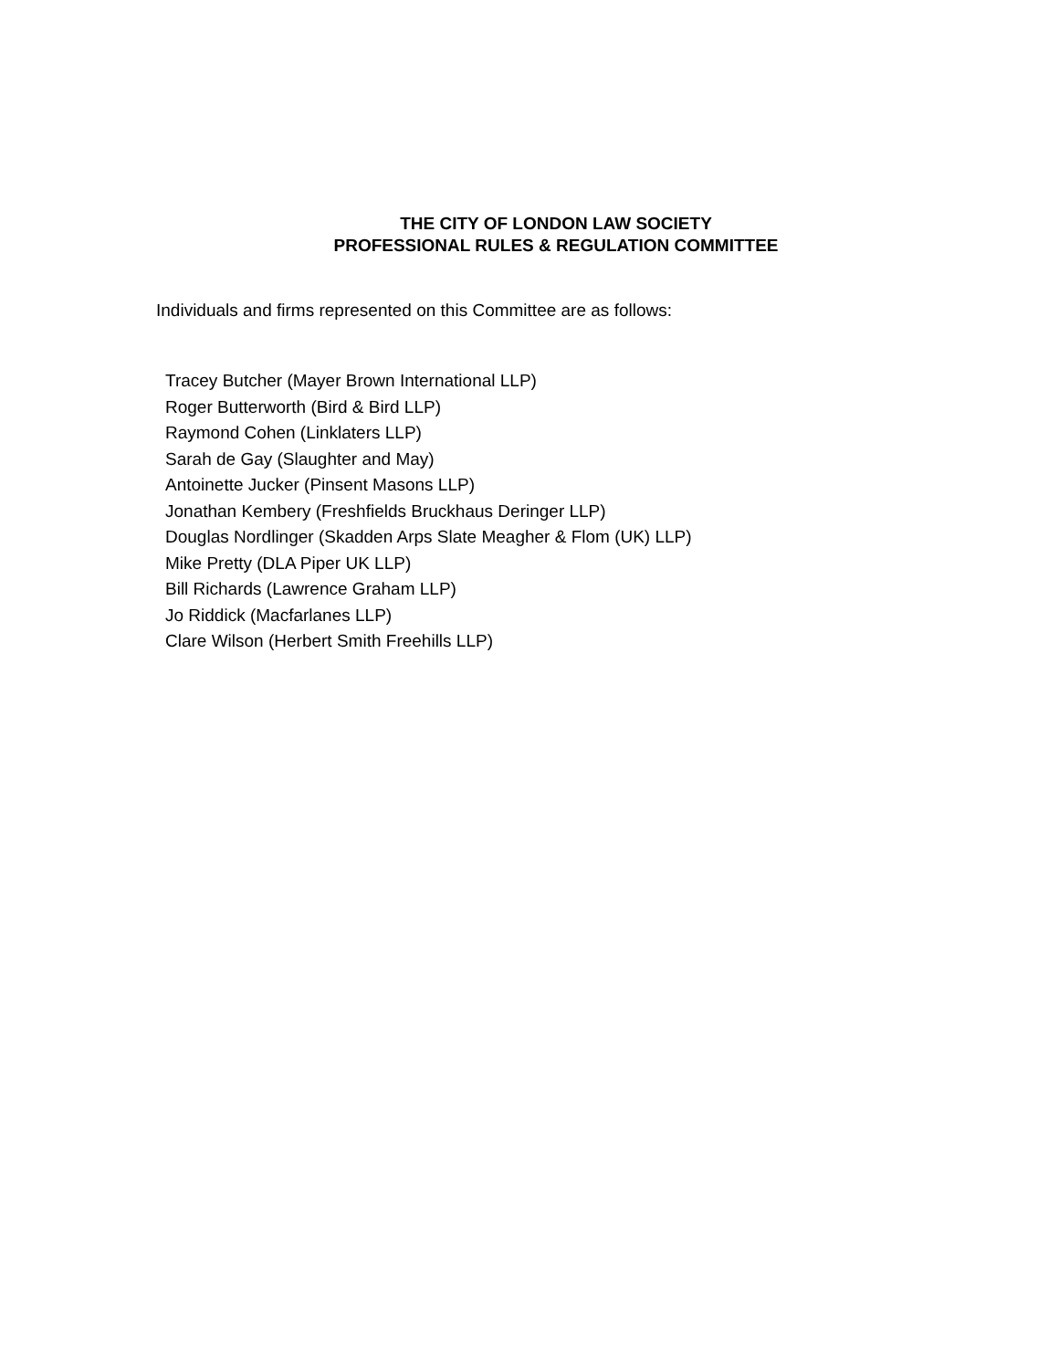THE CITY OF LONDON LAW SOCIETY
PROFESSIONAL RULES & REGULATION COMMITTEE
Individuals and firms represented on this Committee are as follows:
Tracey Butcher (Mayer Brown International LLP)
Roger Butterworth (Bird & Bird LLP)
Raymond Cohen (Linklaters LLP)
Sarah de Gay (Slaughter and May)
Antoinette Jucker (Pinsent Masons LLP)
Jonathan Kembery (Freshfields Bruckhaus Deringer LLP)
Douglas Nordlinger (Skadden Arps Slate Meagher & Flom (UK) LLP)
Mike Pretty (DLA Piper UK LLP)
Bill Richards (Lawrence Graham LLP)
Jo Riddick (Macfarlanes LLP)
Clare Wilson (Herbert Smith Freehills LLP)